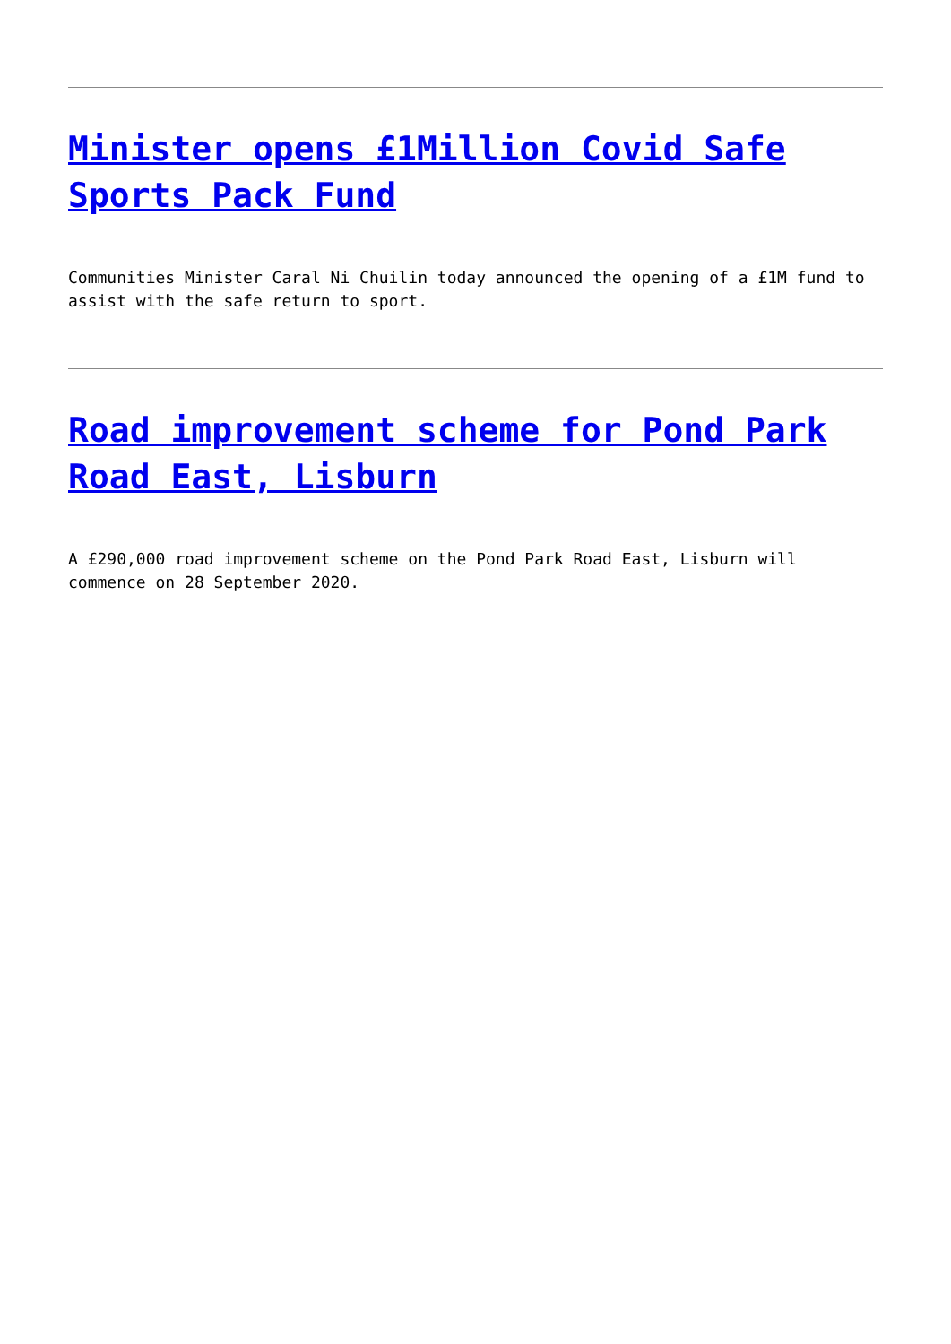Minister opens £1Million Covid Safe Sports Pack Fund
Communities Minister Caral Ni Chuilin today announced the opening of a £1M fund to assist with the safe return to sport.
Road improvement scheme for Pond Park Road East, Lisburn
A £290,000 road improvement scheme on the Pond Park Road East, Lisburn will commence on 28 September 2020.